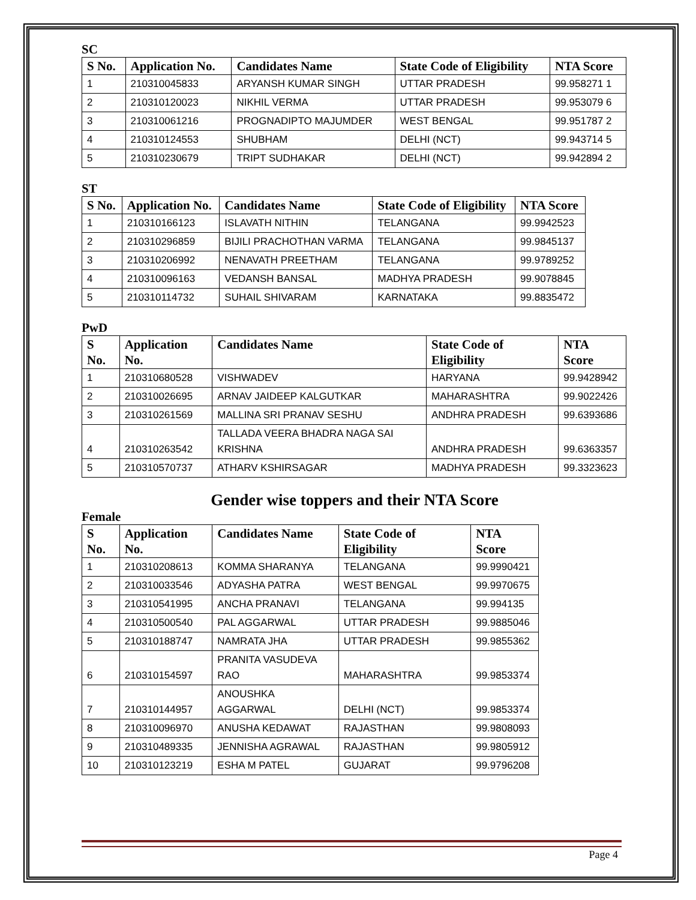SC
| S No. | Application No. | Candidates Name | State Code of Eligibility | NTA Score |
| --- | --- | --- | --- | --- |
| 1 | 210310045833 | ARYANSH KUMAR SINGH | UTTAR PRADESH | 99.958271 1 |
| 2 | 210310120023 | NIKHIL VERMA | UTTAR PRADESH | 99.953079 6 |
| 3 | 210310061216 | PROGNADIPTO MAJUMDER | WEST BENGAL | 99.951787 2 |
| 4 | 210310124553 | SHUBHAM | DELHI (NCT) | 99.943714 5 |
| 5 | 210310230679 | TRIPT SUDHAKAR | DELHI (NCT) | 99.942894 2 |
ST
| S No. | Application No. | Candidates Name | State Code of Eligibility | NTA Score |
| --- | --- | --- | --- | --- |
| 1 | 210310166123 | ISLAVATH NITHIN | TELANGANA | 99.9942523 |
| 2 | 210310296859 | BIJILI PRACHOTHAN VARMA | TELANGANA | 99.9845137 |
| 3 | 210310206992 | NENAVATH PREETHAM | TELANGANA | 99.9789252 |
| 4 | 210310096163 | VEDANSH BANSAL | MADHYA PRADESH | 99.9078845 |
| 5 | 210310114732 | SUHAIL SHIVARAM | KARNATAKA | 99.8835472 |
PwD
| S No. | Application No. | Candidates Name | State Code of Eligibility | NTA Score |
| --- | --- | --- | --- | --- |
| 1 | 210310680528 | VISHWADEV | HARYANA | 99.9428942 |
| 2 | 210310026695 | ARNAV JAIDEEP KALGUTKAR | MAHARASHTRA | 99.9022426 |
| 3 | 210310261569 | MALLINA SRI PRANAV SESHU | ANDHRA PRADESH | 99.6393686 |
| 4 | 210310263542 | TALLADA VEERA BHADRA NAGA SAI KRISHNA | ANDHRA PRADESH | 99.6363357 |
| 5 | 210310570737 | ATHARV KSHIRSAGAR | MADHYA PRADESH | 99.3323623 |
Gender wise toppers and their NTA Score
Female
| S No. | Application No. | Candidates Name | State Code of Eligibility | NTA Score |
| --- | --- | --- | --- | --- |
| 1 | 210310208613 | KOMMA SHARANYA | TELANGANA | 99.9990421 |
| 2 | 210310033546 | ADYASHA PATRA | WEST BENGAL | 99.9970675 |
| 3 | 210310541995 | ANCHA PRANAVI | TELANGANA | 99.994135 |
| 4 | 210310500540 | PAL AGGARWAL | UTTAR PRADESH | 99.9885046 |
| 5 | 210310188747 | NAMRATA JHA | UTTAR PRADESH | 99.9855362 |
| 6 | 210310154597 | PRANITA VASUDEVA RAO | MAHARASHTRA | 99.9853374 |
| 7 | 210310144957 | ANOUSHKA AGGARWAL | DELHI (NCT) | 99.9853374 |
| 8 | 210310096970 | ANUSHA KEDAWAT | RAJASTHAN | 99.9808093 |
| 9 | 210310489335 | JENNISHA AGRAWAL | RAJASTHAN | 99.9805912 |
| 10 | 210310123219 | ESHA M PATEL | GUJARAT | 99.9796208 |
Page 4